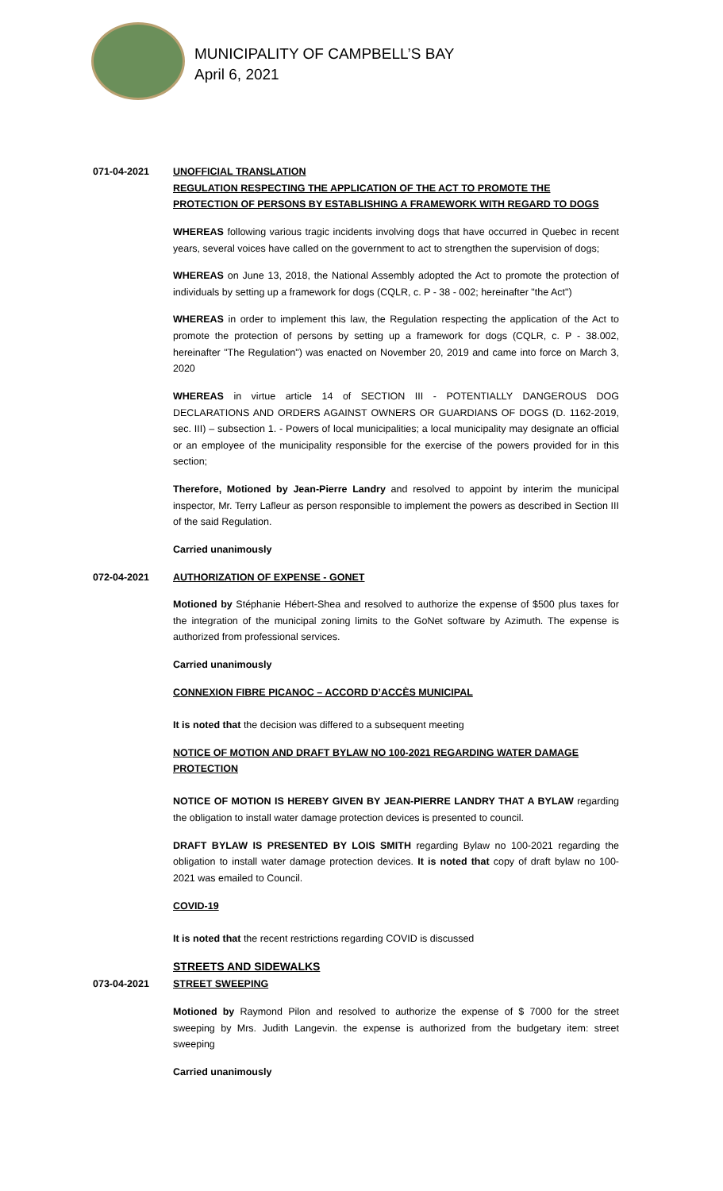MUNICIPALITY OF CAMPBELL’S BAY
April 6, 2021
071-04-2021 UNOFFICIAL TRANSLATION
REGULATION RESPECTING THE APPLICATION OF THE ACT TO PROMOTE THE PROTECTION OF PERSONS BY ESTABLISHING A FRAMEWORK WITH REGARD TO DOGS
WHEREAS following various tragic incidents involving dogs that have occurred in Quebec in recent years, several voices have called on the government to act to strengthen the supervision of dogs;
WHEREAS on June 13, 2018, the National Assembly adopted the Act to promote the protection of individuals by setting up a framework for dogs (CQLR, c. P - 38 - 002; hereinafter "the Act")
WHEREAS in order to implement this law, the Regulation respecting the application of the Act to promote the protection of persons by setting up a framework for dogs (CQLR, c. P - 38.002, hereinafter "The Regulation") was enacted on November 20, 2019 and came into force on March 3, 2020
WHEREAS in virtue article 14 of SECTION III - POTENTIALLY DANGEROUS DOG DECLARATIONS AND ORDERS AGAINST OWNERS OR GUARDIANS OF DOGS (D. 1162-2019, sec. III) – subsection 1. - Powers of local municipalities; a local municipality may designate an official or an employee of the municipality responsible for the exercise of the powers provided for in this section;
Therefore, Motioned by Jean-Pierre Landry and resolved to appoint by interim the municipal inspector, Mr. Terry Lafleur as person responsible to implement the powers as described in Section III of the said Regulation.
Carried unanimously
072-04-2021 AUTHORIZATION OF EXPENSE - GONET
Motioned by Stéphanie Hébert-Shea and resolved to authorize the expense of $500 plus taxes for the integration of the municipal zoning limits to the GoNet software by Azimuth. The expense is authorized from professional services.
Carried unanimously
CONNEXION FIBRE PICANOC – ACCORD D’ACCÈS MUNICIPAL
It is noted that the decision was differed to a subsequent meeting
NOTICE OF MOTION AND DRAFT BYLAW NO 100-2021 REGARDING WATER DAMAGE PROTECTION
NOTICE OF MOTION IS HEREBY GIVEN BY JEAN-PIERRE LANDRY THAT A BYLAW regarding the obligation to install water damage protection devices is presented to council.
DRAFT BYLAW IS PRESENTED BY LOIS SMITH regarding Bylaw no 100-2021 regarding the obligation to install water damage protection devices. It is noted that copy of draft bylaw no 100-2021 was emailed to Council.
COVID-19
It is noted that the recent restrictions regarding COVID is discussed
STREETS AND SIDEWALKS
073-04-2021 STREET SWEEPING
Motioned by Raymond Pilon and resolved to authorize the expense of $ 7000 for the street sweeping by Mrs. Judith Langevin. the expense is authorized from the budgetary item: street sweeping
Carried unanimously